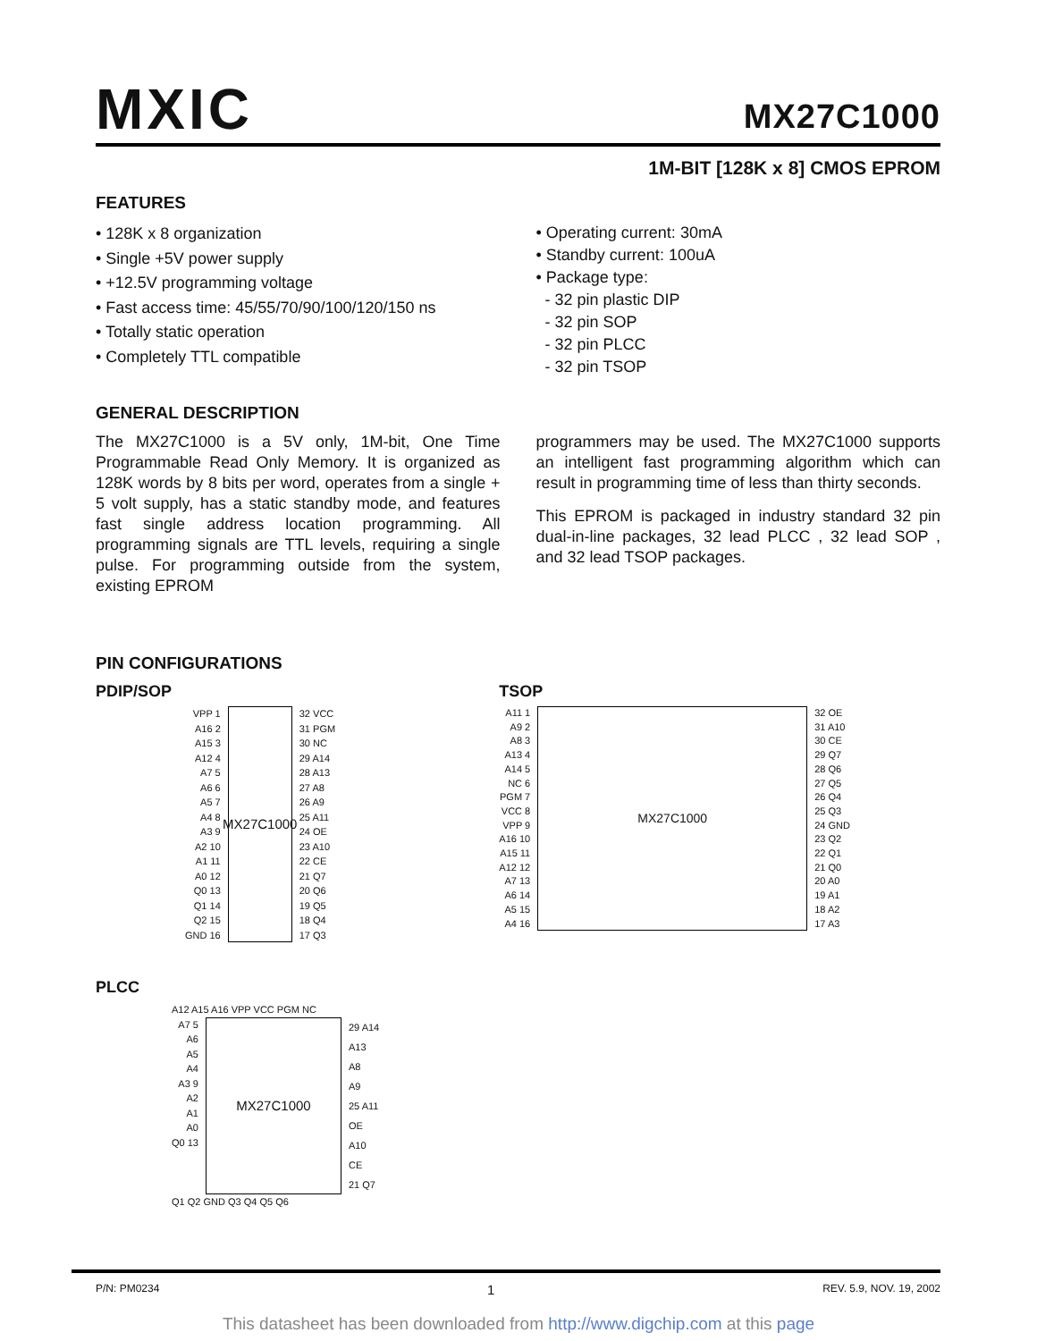MXIC
MX27C1000
1M-BIT [128K x 8] CMOS EPROM
FEATURES
• 128K x 8 organization
• Single +5V power supply
• +12.5V programming voltage
• Fast access time: 45/55/70/90/100/120/150 ns
• Totally static operation
• Completely TTL compatible
• Operating current: 30mA
• Standby current: 100uA
• Package type:
- 32 pin plastic DIP
- 32 pin SOP
- 32 pin PLCC
- 32 pin TSOP
GENERAL DESCRIPTION
The MX27C1000 is a 5V only, 1M-bit, One Time Programmable Read Only Memory. It is organized as 128K words by 8 bits per word, operates from a single + 5 volt supply, has a static standby mode, and features fast single address location programming. All programming signals are TTL levels, requiring a single pulse. For programming outside from the system, existing EPROM
programmers may be used. The MX27C1000 supports an intelligent fast programming algorithm which can result in programming time of less than thirty seconds.
This EPROM is packaged in industry standard 32 pin dual-in-line packages, 32 lead PLCC , 32 lead SOP , and 32 lead TSOP packages.
PIN CONFIGURATIONS
PDIP/SOP
VPP 1
A16 2
A15 3
A12 4
A7 5
A6 6
A5 7
A4 8
A3 9
A2 10
A1 11
A0 12
Q0 13
Q1 14
Q2 15
GND 16
MX27C1000
32 VCC
31 PGM
30 NC
29 A14
28 A13
27 A8
26 A9
25 A11
24 OE
23 A10
22 CE
21 Q7
20 Q6
19 Q5
18 Q4
17 Q3
PLCC
A12 A15 A16 VPP VCC PGM NC
A7 5
A6
A5
A4
A3 9
A2
A1
A0
Q0 13
MX27C1000
29 A14
A13
A8
A9
25 A11
OE
A10
CE
21 Q7
Q1 Q2 GND Q3 Q4 Q5 Q6
TSOP
A11 1
A9 2
A8 3
A13 4
A14 5
NC 6
PGM 7
VCC 8
VPP 9
A16 10
A15 11
A12 12
A7 13
A6 14
A5 15
A4 16
MX27C1000
32 OE
31 A10
30 CE
29 Q7
28 Q6
27 Q5
26 Q4
25 Q3
24 GND
23 Q2
22 Q1
21 Q0
20 A0
19 A1
18 A2
17 A3
P/N: PM0234 1 REV. 5.9, NOV. 19, 2002
This datasheet has been downloaded from http://www.digchip.com at this page